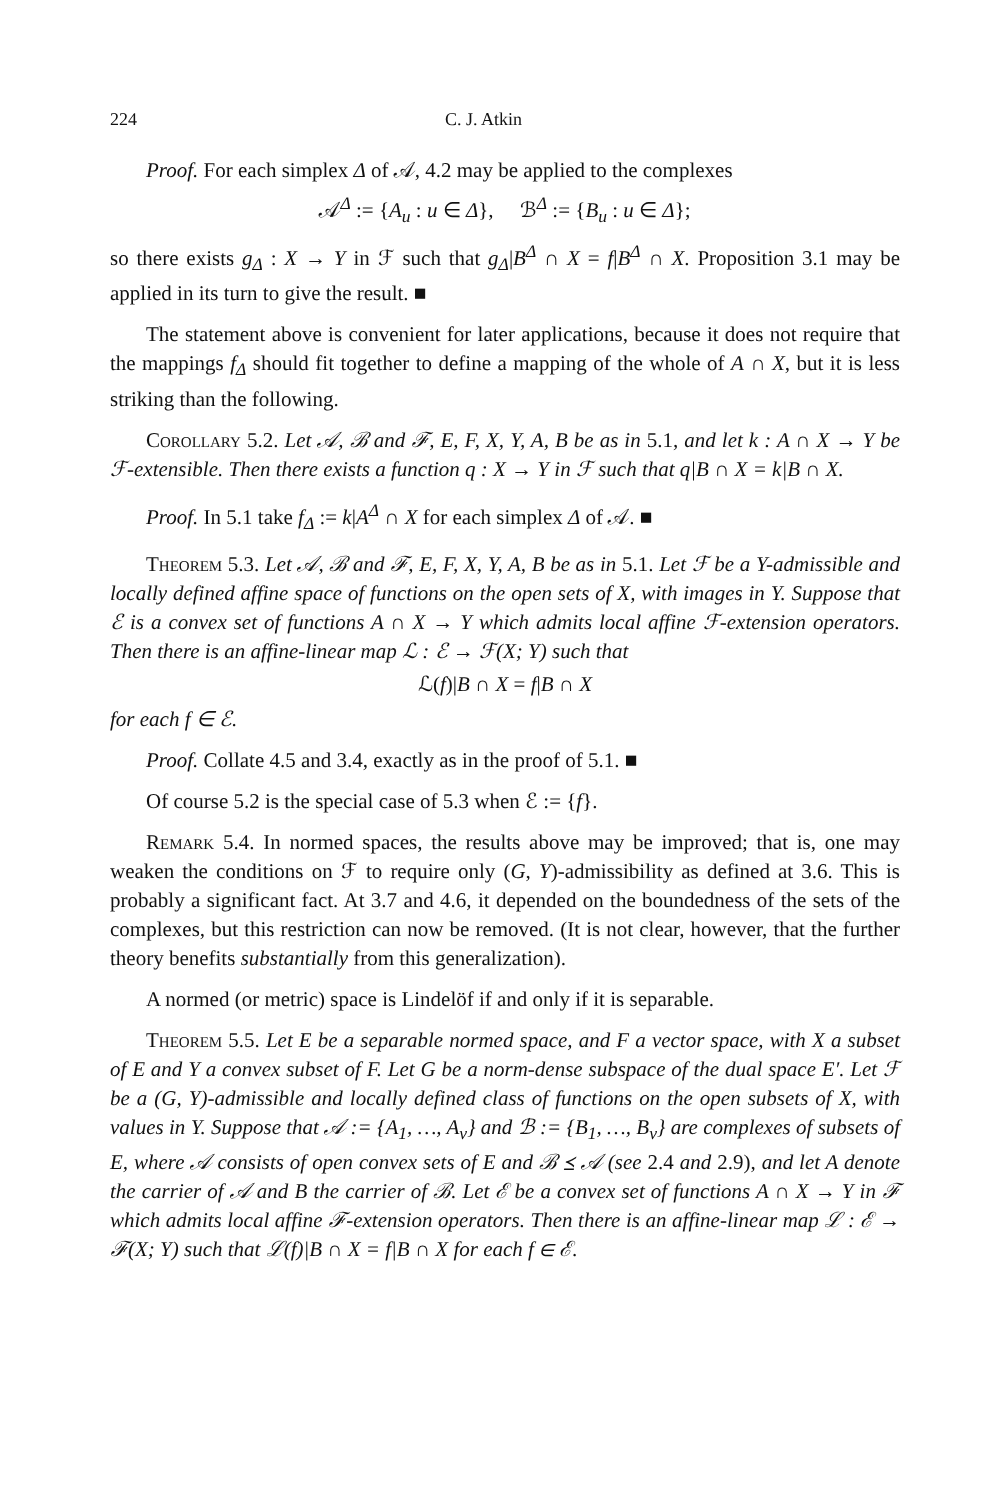224 C. J. Atkin
Proof. For each simplex Δ of 𝒜, 4.2 may be applied to the complexes
𝒜<sup>Δ</sup> := {A<sub>u</sub> : u ∈ Δ}, ℬ<sup>Δ</sup> := {B<sub>u</sub> : u ∈ Δ};
so there exists g<sub>Δ</sub> : X → Y in ℱ such that g<sub>Δ</sub>|B<sup>Δ</sup> ∩ X = f|B<sup>Δ</sup> ∩ X. Proposition 3.1 may be applied in its turn to give the result. ■
The statement above is convenient for later applications, because it does not require that the mappings f<sub>Δ</sub> should fit together to define a mapping of the whole of A ∩ X, but it is less striking than the following.
Corollary 5.2. Let 𝒜, ℬ and ℱ, E, F, X, Y, A, B be as in 5.1, and let k : A ∩ X → Y be ℱ-extensible. Then there exists a function q : X → Y in ℱ such that q|B ∩ X = k|B ∩ X.
Proof. In 5.1 take f<sub>Δ</sub> := k|A<sup>Δ</sup> ∩ X for each simplex Δ of 𝒜. ■
Theorem 5.3. Let 𝒜, ℬ and ℱ, E, F, X, Y, A, B be as in 5.1. Let ℱ be a Y-admissible and locally defined affine space of functions on the open sets of X, with images in Y. Suppose that ℰ is a convex set of functions A ∩ X → Y which admits local affine ℱ-extension operators. Then there is an affine-linear map ℒ : ℰ → ℱ(X; Y) such that
ℒ(f)|B ∩ X = f|B ∩ X
for each f ∈ ℰ.
Proof. Collate 4.5 and 3.4, exactly as in the proof of 5.1. ■
Of course 5.2 is the special case of 5.3 when ℰ := {f}.
Remark 5.4. In normed spaces, the results above may be improved; that is, one may weaken the conditions on ℱ to require only (G, Y)-admissibility as defined at 3.6. This is probably a significant fact. At 3.7 and 4.6, it depended on the boundedness of the sets of the complexes, but this restriction can now be removed. (It is not clear, however, that the further theory benefits substantially from this generalization).
A normed (or metric) space is Lindelöf if and only if it is separable.
Theorem 5.5. Let E be a separable normed space, and F a vector space, with X a subset of E and Y a convex subset of F. Let G be a norm-dense subspace of the dual space E′. Let ℱ be a (G, Y)-admissible and locally defined class of functions on the open subsets of X, with values in Y. Suppose that 𝒜 := {A<sub>1</sub>, …, A<sub>v</sub>} and ℬ := {B<sub>1</sub>, …, B<sub>v</sub>} are complexes of subsets of E, where 𝒜 consists of open convex sets of E and ℬ ⪯ 𝒜 (see 2.4 and 2.9), and let A denote the carrier of 𝒜 and B the carrier of ℬ. Let ℰ be a convex set of functions A ∩ X → Y in ℱ which admits local affine ℱ-extension operators. Then there is an affine-linear map ℒ : ℰ → ℱ(X; Y) such that ℒ(f)|B ∩ X = f|B ∩ X for each f ∈ ℰ.